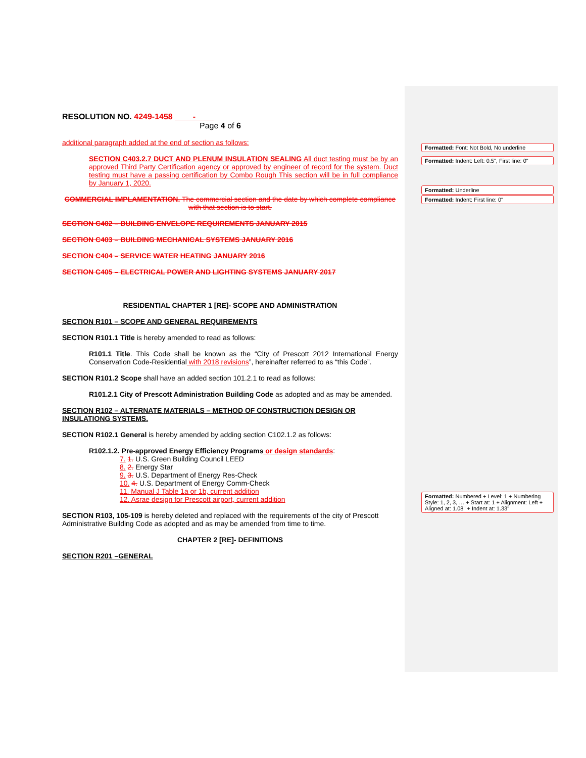RESOLUTION NO. 4249-1458 ____-____
Page 4 of 6
additional paragraph added at the end of section as follows:
SECTION C403.2.7 DUCT AND PLENUM INSULATION SEALING All duct testing must be by an approved Third Party Certification agency or approved by engineer of record for the system. Duct testing must have a passing certification by Combo Rough This section will be in full compliance by January 1, 2020.
COMMERCIAL IMPLAMENTATION. The commercial section and the date by which complete compliance with that section is to start.
SECTION C402 – BUILDING ENVELOPE REQUIREMENTS JANUARY 2015
SECTION C403 – BUILDING MECHANICAL SYSTEMS JANUARY 2016
SECTION C404 – SERVICE WATER HEATING JANUARY 2016
SECTION C405 – ELECTRICAL POWER AND LIGHTING SYSTEMS JANUARY 2017
RESIDENTIAL CHAPTER 1 [RE]- SCOPE AND ADMINISTRATION
SECTION R101 – SCOPE AND GENERAL REQUIREMENTS
SECTION R101.1 Title is hereby amended to read as follows:
R101.1 Title. This Code shall be known as the “City of Prescott 2012 International Energy Conservation Code-Residential with 2018 revisions”, hereinafter referred to as “this Code”.
SECTION R101.2 Scope shall have an added section 101.2.1 to read as follows:
R101.2.1 City of Prescott Administration Building Code as adopted and as may be amended.
SECTION R102 – ALTERNATE MATERIALS – METHOD OF CONSTRUCTION DESIGN OR INSULATIONG SYSTEMS.
SECTION R102.1 General is hereby amended by adding section C102.1.2 as follows:
R102.1.2. Pre-approved Energy Efficiency Programs or design standards:
7. 1. U.S. Green Building Council LEED
8. 2. Energy Star
9. 3. U.S. Department of Energy Res-Check
10. 4. U.S. Department of Energy Comm-Check
11. Manual J Table 1a or 1b, current addition
12. Asrae design for Prescott airport, current addition
SECTION R103, 105-109 is hereby deleted and replaced with the requirements of the city of Prescott Administrative Building Code as adopted and as may be amended from time to time.
CHAPTER 2 [RE]- DEFINITIONS
SECTION R201 –GENERAL
Formatted: Font: Not Bold, No underline
Formatted: Indent: Left: 0.5", First line: 0"
Formatted: Underline
Formatted: Indent: First line: 0"
Formatted: Numbered + Level: 1 + Numbering Style: 1, 2, 3, … + Start at: 1 + Alignment: Left + Aligned at: 1.08" + Indent at: 1.33"